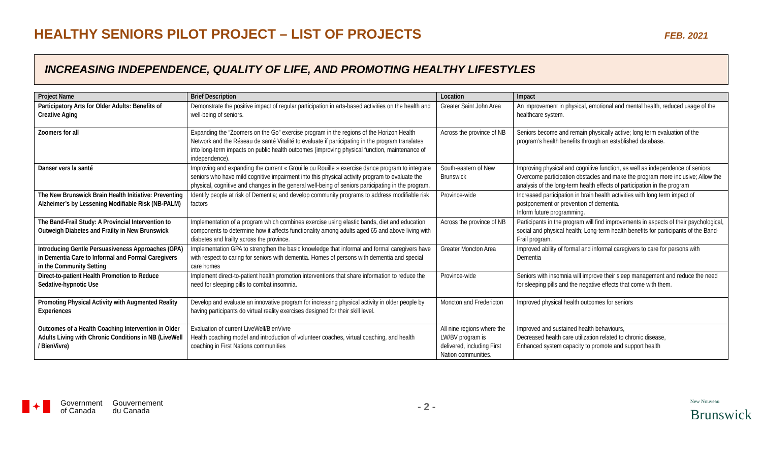HEALTHY SENIORS PILOT PROJECT – LIST OF PROJECTS
FEB. 2021
INCREASING INDEPENDENCE, QUALITY OF LIFE, AND PROMOTING HEALTHY LIFESTYLES
| Project Name | Brief Description | Location | Impact |
| --- | --- | --- | --- |
| Participatory Arts for Older Adults: Benefits of Creative Aging | Demonstrate the positive impact of regular participation in arts-based activities on the health and well-being of seniors. | Greater Saint John Area | An improvement in physical, emotional and mental health, reduced usage of the healthcare system. |
| Zoomers for all | Expanding the “Zoomers on the Go” exercise program in the regions of the Horizon Health Network and the Réseau de santé Vitalité to evaluate if participating in the program translates into long-term impacts on public health outcomes (improving physical function, maintenance of independence). | Across the province of NB | Seniors become and remain physically active; long term evaluation of the program’s health benefits through an established database. |
| Danser vers la santé | Improving and expanding the current « Grouille ou Rouille » exercise dance program to integrate seniors who have mild cognitive impairment into this physical activity program to evaluate the physical, cognitive and changes in the general well-being of seniors participating in the program. | South-eastern of New Brunswick | Improving physical and cognitive function, as well as independence of seniors; Overcome participation obstacles and make the program more inclusive; Allow the analysis of the long-term health effects of participation in the program |
| The New Brunswick Brain Health Initiative: Preventing Alzheimer’s by Lessening Modifiable Risk (NB-PALM) | Identify people at risk of Dementia; and develop community programs to address modifiable risk factors | Province-wide | Increased participation in brain health activities with long term impact of postponement or prevention of dementia. Inform future programming. |
| The Band-Frail Study: A Provincial Intervention to Outweigh Diabetes and Frailty in New Brunswick | Implementation of a program which combines exercise using elastic bands, diet and education components to determine how it affects functionality among adults aged 65 and above living with diabetes and frailty across the province. | Across the province of NB | Participants in the program will find improvements in aspects of their psychological, social and physical health; Long-term health benefits for participants of the Band-Frail program. |
| Introducing Gentle Persuasiveness Approaches (GPA) in Dementia Care to Informal and Formal Caregivers in the Community Setting | Implementation GPA to strengthen the basic knowledge that informal and formal caregivers have with respect to caring for seniors with dementia. Homes of persons with dementia and special care homes | Greater Moncton Area | Improved ability of formal and informal caregivers to care for persons with Dementia |
| Direct-to-patient Health Promotion to Reduce Sedative-hypnotic Use | Implement direct-to-patient health promotion interventions that share information to reduce the need for sleeping pills to combat insomnia. | Province-wide | Seniors with insomnia will improve their sleep management and reduce the need for sleeping pills and the negative effects that come with them. |
| Promoting Physical Activity with Augmented Reality Experiences | Develop and evaluate an innovative program for increasing physical activity in older people by having participants do virtual reality exercises designed for their skill level. | Moncton and Fredericton | Improved physical health outcomes for seniors |
| Outcomes of a Health Coaching Intervention in Older Adults Living with Chronic Conditions in NB (LiveWell / BienVivre) | Evaluation of current LiveWell/BienVivre Health coaching model and introduction of volunteer coaches, virtual coaching, and health coaching in First Nations communities | All nine regions where the LW/BV program is delivered, including First Nation communities. | Improved and sustained health behaviours, Decreased health care utilization related to chronic disease, Enhanced system capacity to promote and support health |
✦
Government
of Canada
Gouvernement
du Canada
- 2 -
New Nouveau
Brunswick